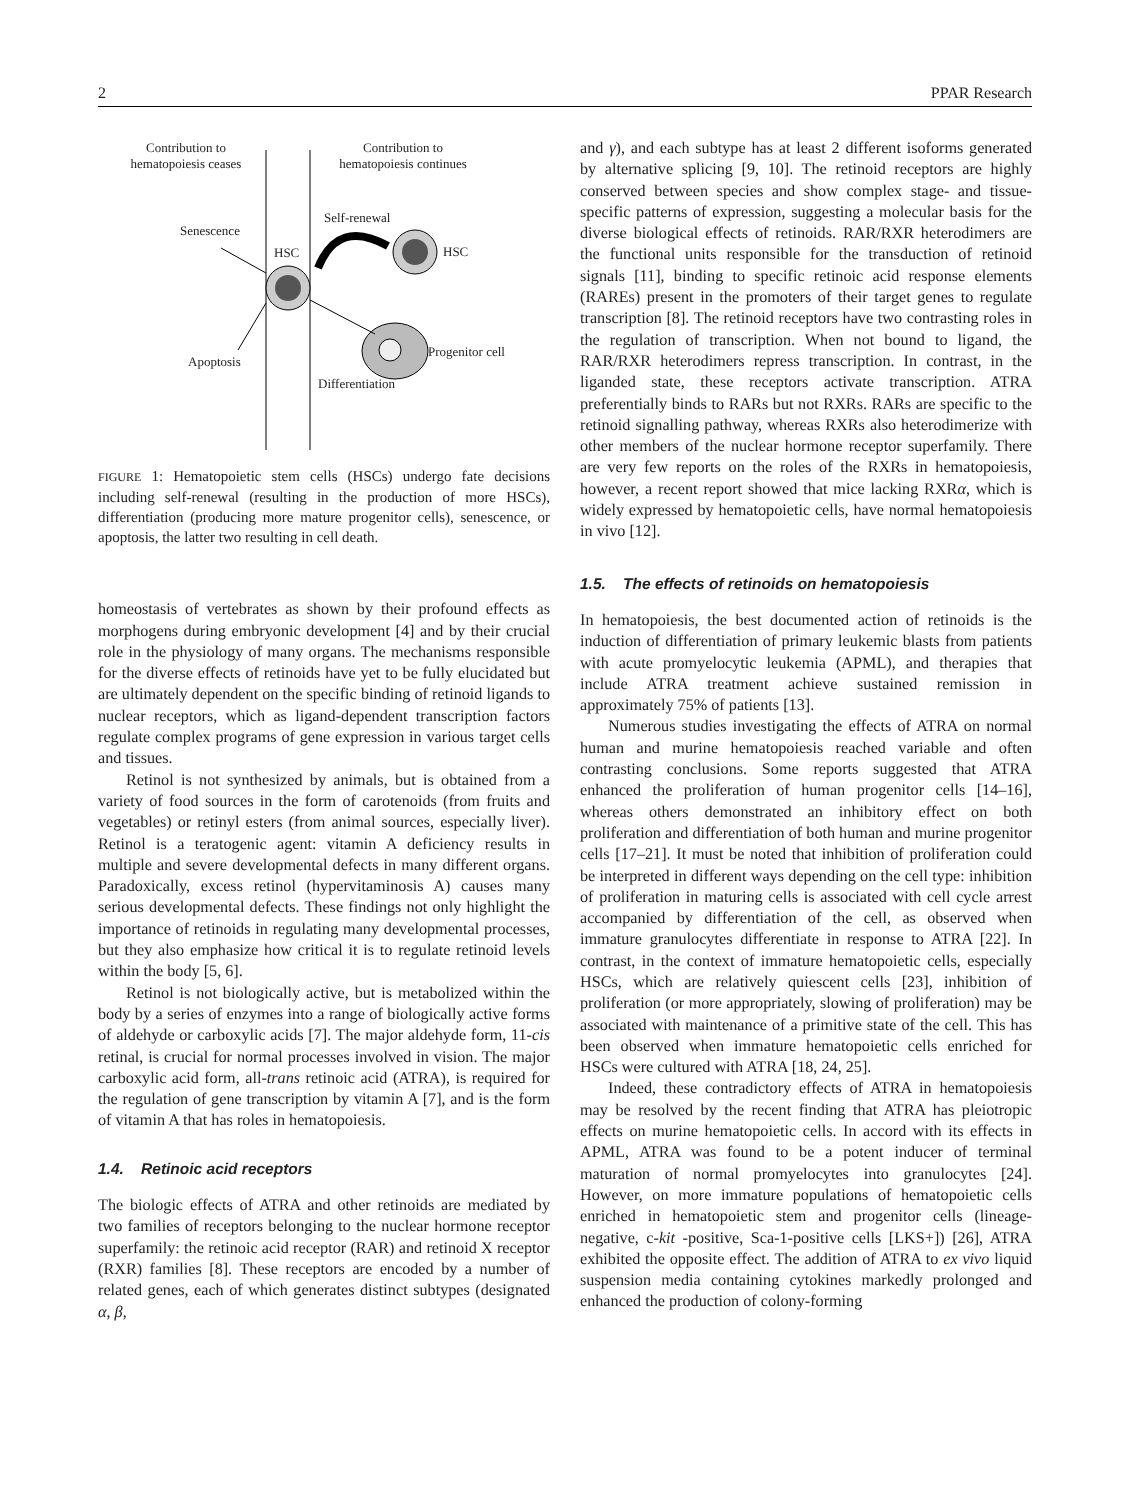2 PPAR Research
Contribution to
hematopoiesis ceases
Contribution to
hematopoiesis continues
Senescence
HSC
Self-renewal
HSC
Progenitor cell
Apoptosis
Differentiation
FIGURE 1: Hematopoietic stem cells (HSCs) undergo fate decisions including self-renewal (resulting in the production of more HSCs), differentiation (producing more mature progenitor cells), senescence, or apoptosis, the latter two resulting in cell death.
homeostasis of vertebrates as shown by their profound effects as morphogens during embryonic development [4] and by their crucial role in the physiology of many organs. The mechanisms responsible for the diverse effects of retinoids have yet to be fully elucidated but are ultimately dependent on the specific binding of retinoid ligands to nuclear receptors, which as ligand-dependent transcription factors regulate complex programs of gene expression in various target cells and tissues.
Retinol is not synthesized by animals, but is obtained from a variety of food sources in the form of carotenoids (from fruits and vegetables) or retinyl esters (from animal sources, especially liver). Retinol is a teratogenic agent: vitamin A deficiency results in multiple and severe developmental defects in many different organs. Paradoxically, excess retinol (hypervitaminosis A) causes many serious developmental defects. These findings not only highlight the importance of retinoids in regulating many developmental processes, but they also emphasize how critical it is to regulate retinoid levels within the body [5, 6].
Retinol is not biologically active, but is metabolized within the body by a series of enzymes into a range of biologically active forms of aldehyde or carboxylic acids [7]. The major aldehyde form, 11-cis retinal, is crucial for normal processes involved in vision. The major carboxylic acid form, all-trans retinoic acid (ATRA), is required for the regulation of gene transcription by vitamin A [7], and is the form of vitamin A that has roles in hematopoiesis.
1.4. Retinoic acid receptors
The biologic effects of ATRA and other retinoids are mediated by two families of receptors belonging to the nuclear hormone receptor superfamily: the retinoic acid receptor (RAR) and retinoid X receptor (RXR) families [8]. These receptors are encoded by a number of related genes, each of which generates distinct subtypes (designated α, β,
and γ), and each subtype has at least 2 different isoforms generated by alternative splicing [9, 10]. The retinoid receptors are highly conserved between species and show complex stage- and tissue-specific patterns of expression, suggesting a molecular basis for the diverse biological effects of retinoids. RAR/RXR heterodimers are the functional units responsible for the transduction of retinoid signals [11], binding to specific retinoic acid response elements (RAREs) present in the promoters of their target genes to regulate transcription [8]. The retinoid receptors have two contrasting roles in the regulation of transcription. When not bound to ligand, the RAR/RXR heterodimers repress transcription. In contrast, in the liganded state, these receptors activate transcription. ATRA preferentially binds to RARs but not RXRs. RARs are specific to the retinoid signalling pathway, whereas RXRs also heterodimerize with other members of the nuclear hormone receptor superfamily. There are very few reports on the roles of the RXRs in hematopoiesis, however, a recent report showed that mice lacking RXRα, which is widely expressed by hematopoietic cells, have normal hematopoiesis in vivo [12].
1.5. The effects of retinoids on hematopoiesis
In hematopoiesis, the best documented action of retinoids is the induction of differentiation of primary leukemic blasts from patients with acute promyelocytic leukemia (APML), and therapies that include ATRA treatment achieve sustained remission in approximately 75% of patients [13].
Numerous studies investigating the effects of ATRA on normal human and murine hematopoiesis reached variable and often contrasting conclusions. Some reports suggested that ATRA enhanced the proliferation of human progenitor cells [14–16], whereas others demonstrated an inhibitory effect on both proliferation and differentiation of both human and murine progenitor cells [17–21]. It must be noted that inhibition of proliferation could be interpreted in different ways depending on the cell type: inhibition of proliferation in maturing cells is associated with cell cycle arrest accompanied by differentiation of the cell, as observed when immature granulocytes differentiate in response to ATRA [22]. In contrast, in the context of immature hematopoietic cells, especially HSCs, which are relatively quiescent cells [23], inhibition of proliferation (or more appropriately, slowing of proliferation) may be associated with maintenance of a primitive state of the cell. This has been observed when immature hematopoietic cells enriched for HSCs were cultured with ATRA [18, 24, 25].
Indeed, these contradictory effects of ATRA in hematopoiesis may be resolved by the recent finding that ATRA has pleiotropic effects on murine hematopoietic cells. In accord with its effects in APML, ATRA was found to be a potent inducer of terminal maturation of normal promyelocytes into granulocytes [24]. However, on more immature populations of hematopoietic cells enriched in hematopoietic stem and progenitor cells (lineage-negative, c-kit -positive, Sca-1-positive cells [LKS+]) [26], ATRA exhibited the opposite effect. The addition of ATRA to ex vivo liquid suspension media containing cytokines markedly prolonged and enhanced the production of colony-forming